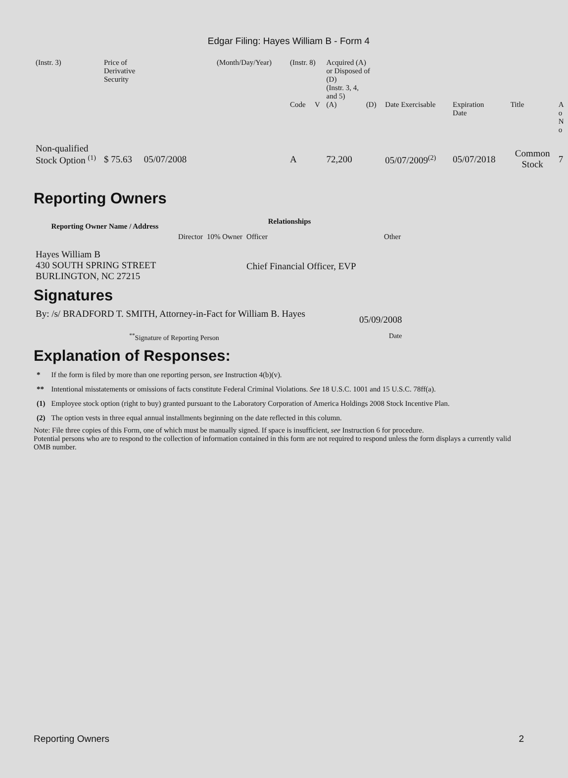Edgar Filing: Hayes William B - Form 4
| (Instr. 3) | Price of Derivative Security | (Month/Day/Year) | (Instr. 8) | | Acquired (A) or Disposed of (D) (Instr. 3, 4, and 5) | | | | | |
| | | | Code | V | (A) | (D) | Date Exercisable | Expiration Date | Title | A o N o |
| Non-qualified Stock Option <sup>(1)</sup> | $ 75.63 05/07/2008 | | A | | 72,200 | | 05/07/2009<sup>(2)</sup> | 05/07/2018 | Common Stock | 7 |
Reporting Owners
| Reporting Owner Name / Address | Relationships | | | |
| --- | --- | --- | --- | --- |
| | Director | 10% Owner | Officer | Other |
| Hayes William B 430 SOUTH SPRING STREET BURLINGTON, NC 27215 | | | Chief Financial Officer, EVP | |
Signatures
| By: /s/ BRADFORD T. SMITH, Attorney-in-Fact for William B. Hayes | 05/09/2008 |
| <sup>**</sup> Signature of Reporting Person | Date |
Explanation of Responses:
| * | If the form is filed by more than one reporting person, see Instruction 4(b)(v). |
| ** | Intentional misstatements or omissions of facts constitute Federal Criminal Violations. See 18 U.S.C. 1001 and 15 U.S.C. 78ff(a). |
| (1) | Employee stock option (right to buy) granted pursuant to the Laboratory Corporation of America Holdings 2008 Stock Incentive Plan. |
| (2) | The option vests in three equal annual installments beginning on the date reflected in this column. |
Note: File three copies of this Form, one of which must be manually signed. If space is insufficient, see Instruction 6 for procedure.
Potential persons who are to respond to the collection of information contained in this form are not required to respond unless the form displays a currently valid OMB number.
Reporting Owners 2